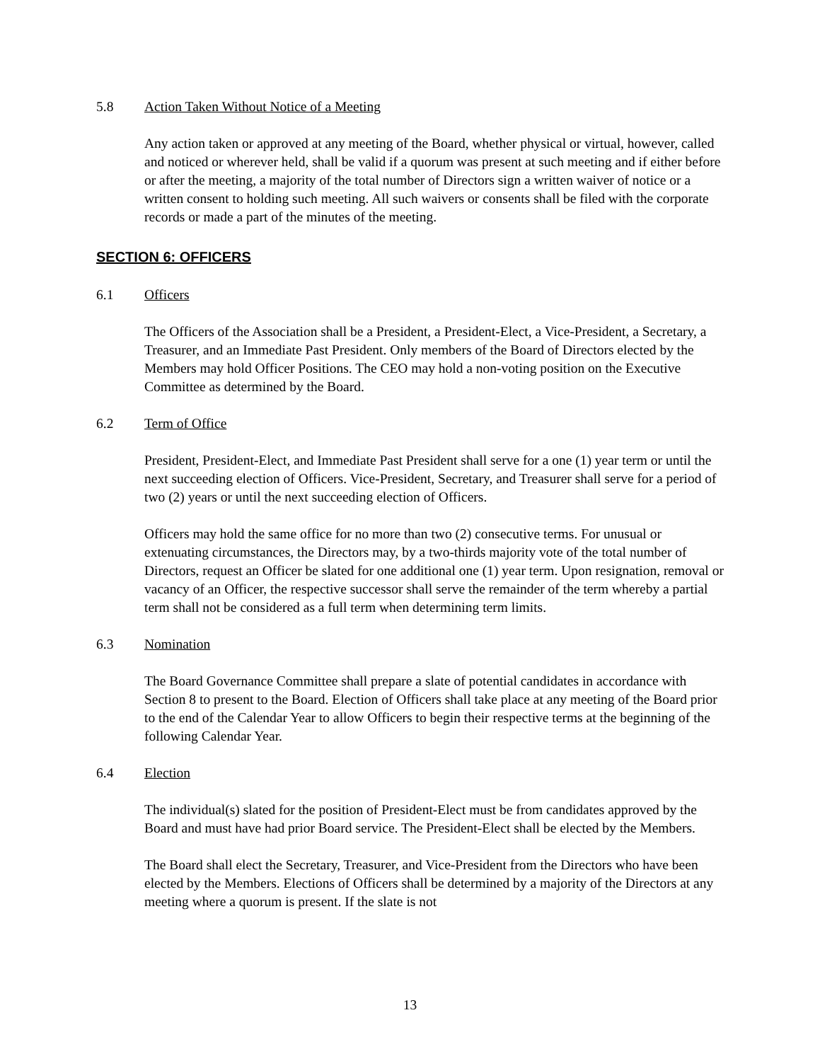5.8 Action Taken Without Notice of a Meeting
Any action taken or approved at any meeting of the Board, whether physical or virtual, however, called and noticed or wherever held, shall be valid if a quorum was present at such meeting and if either before or after the meeting, a majority of the total number of Directors sign a written waiver of notice or a written consent to holding such meeting. All such waivers or consents shall be filed with the corporate records or made a part of the minutes of the meeting.
SECTION 6: OFFICERS
6.1 Officers
The Officers of the Association shall be a President, a President-Elect, a Vice-President, a Secretary, a Treasurer, and an Immediate Past President. Only members of the Board of Directors elected by the Members may hold Officer Positions. The CEO may hold a non-voting position on the Executive Committee as determined by the Board.
6.2 Term of Office
President, President-Elect, and Immediate Past President shall serve for a one (1) year term or until the next succeeding election of Officers. Vice-President, Secretary, and Treasurer shall serve for a period of two (2) years or until the next succeeding election of Officers.
Officers may hold the same office for no more than two (2) consecutive terms. For unusual or extenuating circumstances, the Directors may, by a two-thirds majority vote of the total number of Directors, request an Officer be slated for one additional one (1) year term. Upon resignation, removal or vacancy of an Officer, the respective successor shall serve the remainder of the term whereby a partial term shall not be considered as a full term when determining term limits.
6.3 Nomination
The Board Governance Committee shall prepare a slate of potential candidates in accordance with Section 8 to present to the Board. Election of Officers shall take place at any meeting of the Board prior to the end of the Calendar Year to allow Officers to begin their respective terms at the beginning of the following Calendar Year.
6.4 Election
The individual(s) slated for the position of President-Elect must be from candidates approved by the Board and must have had prior Board service. The President-Elect shall be elected by the Members.
The Board shall elect the Secretary, Treasurer, and Vice-President from the Directors who have been elected by the Members. Elections of Officers shall be determined by a majority of the Directors at any meeting where a quorum is present. If the slate is not
13